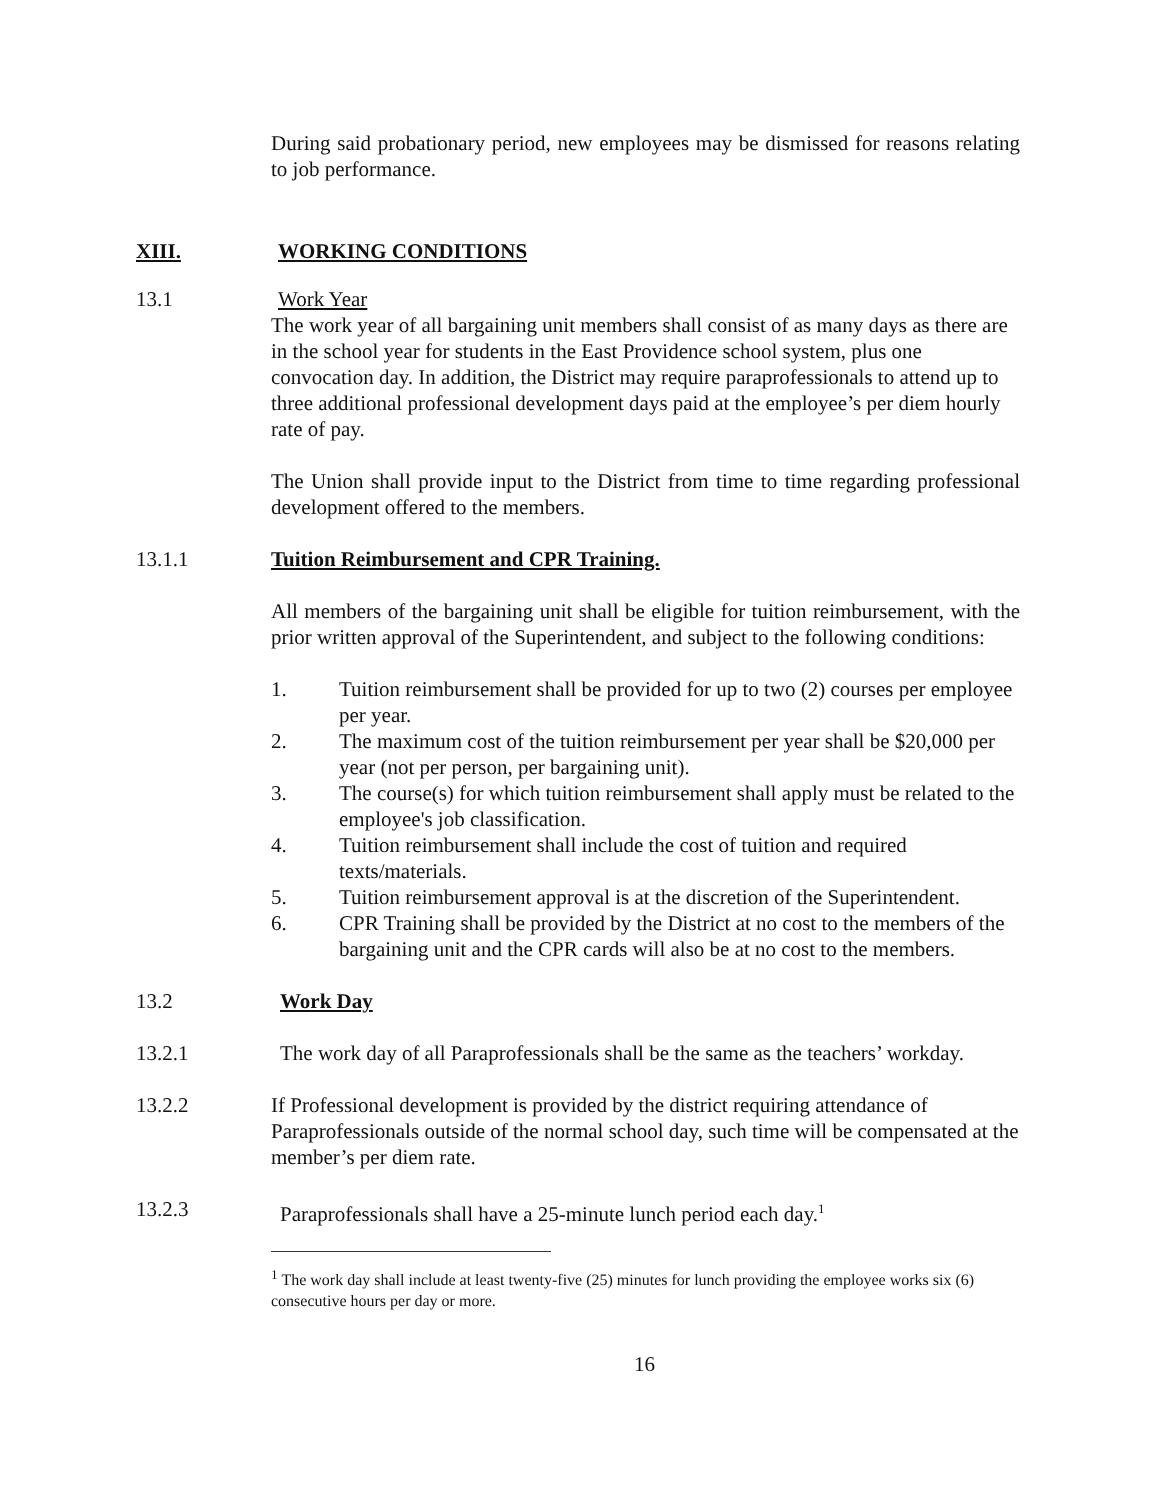During said probationary period, new employees may be dismissed for reasons relating to job performance.
XIII. WORKING CONDITIONS
13.1 Work Year
The work year of all bargaining unit members shall consist of as many days as there are in the school year for students in the East Providence school system, plus one convocation day. In addition, the District may require paraprofessionals to attend up to three additional professional development days paid at the employee’s per diem hourly rate of pay.
The Union shall provide input to the District from time to time regarding professional development offered to the members.
13.1.1 Tuition Reimbursement and CPR Training.
All members of the bargaining unit shall be eligible for tuition reimbursement, with the prior written approval of the Superintendent, and subject to the following conditions:
1. Tuition reimbursement shall be provided for up to two (2) courses per employee per year.
2. The maximum cost of the tuition reimbursement per year shall be $20,000 per year (not per person, per bargaining unit).
3. The course(s) for which tuition reimbursement shall apply must be related to the employee's job classification.
4. Tuition reimbursement shall include the cost of tuition and required texts/materials.
5. Tuition reimbursement approval is at the discretion of the Superintendent.
6. CPR Training shall be provided by the District at no cost to the members of the bargaining unit and the CPR cards will also be at no cost to the members.
13.2 Work Day
13.2.1 The work day of all Paraprofessionals shall be the same as the teachers’ workday.
13.2.2 If Professional development is provided by the district requiring attendance of Paraprofessionals outside of the normal school day, such time will be compensated at the member’s per diem rate.
13.2.3 Paraprofessionals shall have a 25-minute lunch period each day.<sup>1</sup>
<sup>1</sup> The work day shall include at least twenty-five (25) minutes for lunch providing the employee works six (6) consecutive hours per day or more.
16